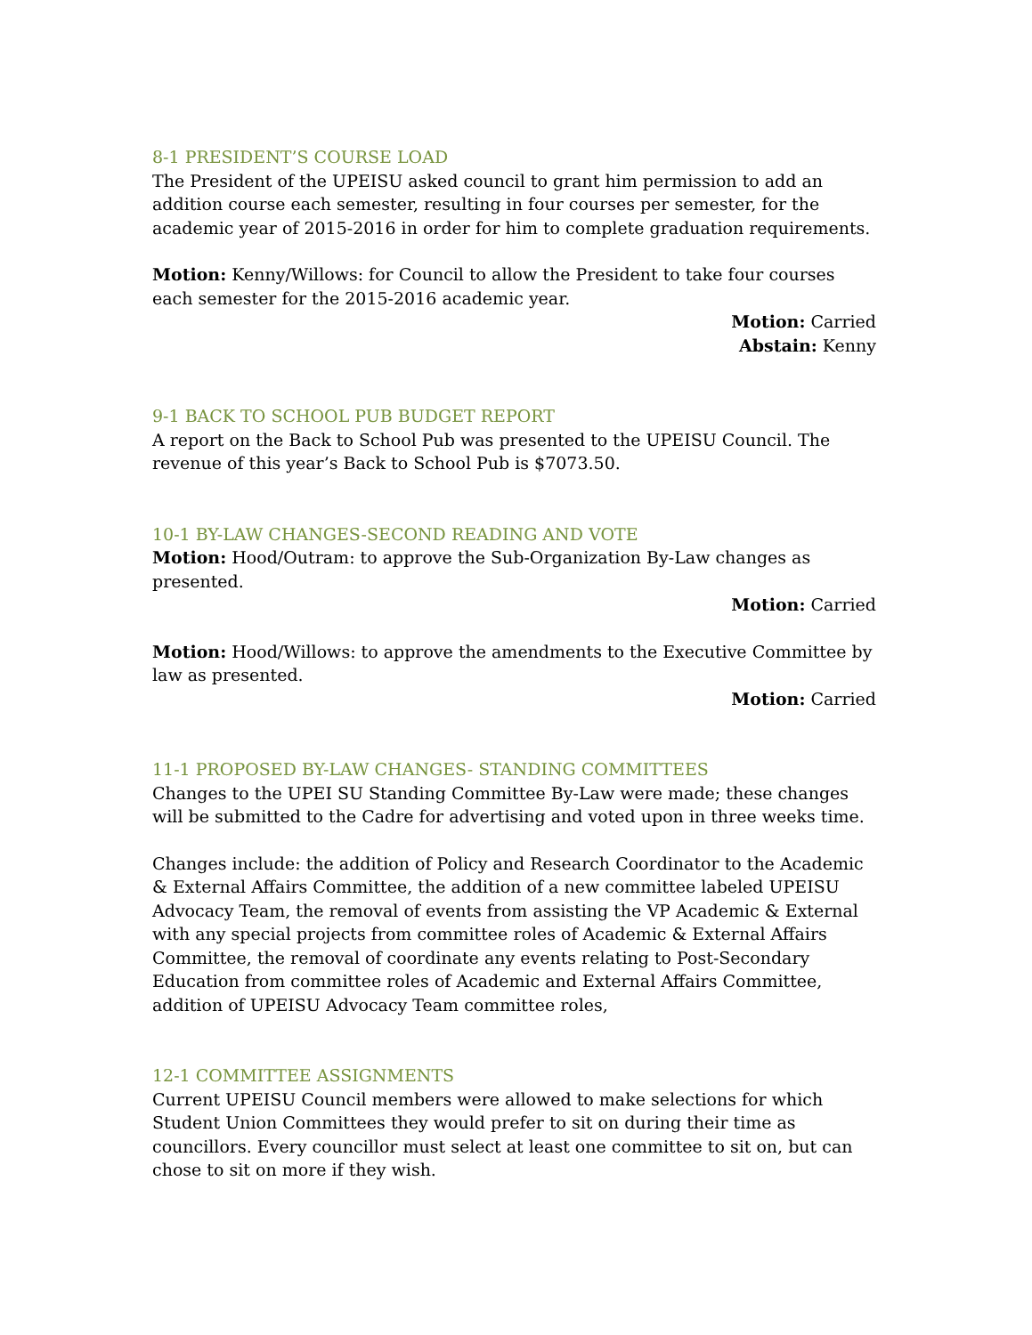8-1 PRESIDENT’S COURSE LOAD
The President of the UPEISU asked council to grant him permission to add an addition course each semester, resulting in four courses per semester, for the academic year of 2015-2016 in order for him to complete graduation requirements.
Motion: Kenny/Willows: for Council to allow the President to take four courses each semester for the 2015-2016 academic year.
Motion: Carried
Abstain: Kenny
9-1 BACK TO SCHOOL PUB BUDGET REPORT
A report on the Back to School Pub was presented to the UPEISU Council. The revenue of this year’s Back to School Pub is $7073.50.
10-1 BY-LAW CHANGES-SECOND READING AND VOTE
Motion: Hood/Outram: to approve the Sub-Organization By-Law changes as presented.
Motion: Carried
Motion: Hood/Willows: to approve the amendments to the Executive Committee by law as presented.
Motion: Carried
11-1 PROPOSED BY-LAW CHANGES- STANDING COMMITTEES
Changes to the UPEI SU Standing Committee By-Law were made; these changes will be submitted to the Cadre for advertising and voted upon in three weeks time.
Changes include: the addition of Policy and Research Coordinator to the Academic & External Affairs Committee, the addition of a new committee labeled UPEISU Advocacy Team, the removal of events from assisting the VP Academic & External with any special projects from committee roles of Academic & External Affairs Committee, the removal of coordinate any events relating to Post-Secondary Education from committee roles of Academic and External Affairs Committee, addition of UPEISU Advocacy Team committee roles,
12-1 COMMITTEE ASSIGNMENTS
Current UPEISU Council members were allowed to make selections for which Student Union Committees they would prefer to sit on during their time as councillors. Every councillor must select at least one committee to sit on, but can chose to sit on more if they wish.